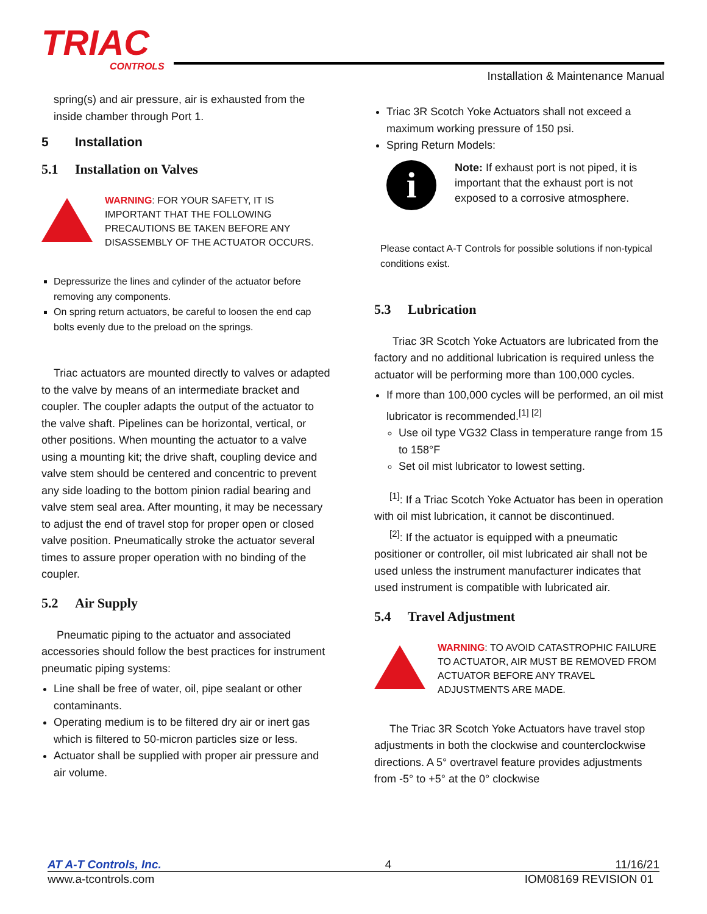TRIAC
CONTROLS
Installation & Maintenance Manual
spring(s) and air pressure, air is exhausted from the inside chamber through Port 1.
5 Installation
5.1 Installation on Valves
WARNING: FOR YOUR SAFETY, IT IS IMPORTANT THAT THE FOLLOWING PRECAUTIONS BE TAKEN BEFORE ANY DISASSEMBLY OF THE ACTUATOR OCCURS.
Depressurize the lines and cylinder of the actuator before removing any components.
On spring return actuators, be careful to loosen the end cap bolts evenly due to the preload on the springs.
Triac actuators are mounted directly to valves or adapted to the valve by means of an intermediate bracket and coupler. The coupler adapts the output of the actuator to the valve shaft. Pipelines can be horizontal, vertical, or other positions. When mounting the actuator to a valve using a mounting kit; the drive shaft, coupling device and valve stem should be centered and concentric to prevent any side loading to the bottom pinion radial bearing and valve stem seal area. After mounting, it may be necessary to adjust the end of travel stop for proper open or closed valve position. Pneumatically stroke the actuator several times to assure proper operation with no binding of the coupler.
5.2 Air Supply
Pneumatic piping to the actuator and associated accessories should follow the best practices for instrument pneumatic piping systems:
Line shall be free of water, oil, pipe sealant or other contaminants.
Operating medium is to be filtered dry air or inert gas which is filtered to 50-micron particles size or less.
Actuator shall be supplied with proper air pressure and air volume.
Triac 3R Scotch Yoke Actuators shall not exceed a maximum working pressure of 150 psi.
Spring Return Models:
i
Note: If exhaust port is not piped, it is important that the exhaust port is not exposed to a corrosive atmosphere.
Please contact A-T Controls for possible solutions if non-typical conditions exist.
5.3 Lubrication
Triac 3R Scotch Yoke Actuators are lubricated from the factory and no additional lubrication is required unless the actuator will be performing more than 100,000 cycles.
If more than 100,000 cycles will be performed, an oil mist lubricator is recommended.<sup>[1] [2]</sup>
Use oil type VG32 Class in temperature range from 15 to 158°F
Set oil mist lubricator to lowest setting.
<sup>[1]</sup>: If a Triac Scotch Yoke Actuator has been in operation with oil mist lubrication, it cannot be discontinued.
<sup>[2]</sup>: If the actuator is equipped with a pneumatic positioner or controller, oil mist lubricated air shall not be used unless the instrument manufacturer indicates that used instrument is compatible with lubricated air.
5.4 Travel Adjustment
WARNING: TO AVOID CATASTROPHIC FAILURE TO ACTUATOR, AIR MUST BE REMOVED FROM ACTUATOR BEFORE ANY TRAVEL ADJUSTMENTS ARE MADE.
The Triac 3R Scotch Yoke Actuators have travel stop adjustments in both the clockwise and counterclockwise directions. A 5° overtravel feature provides adjustments from -5° to +5° at the 0° clockwise
AT A-T Controls, Inc. 4 11/16/21
www.a-tcontrols.com IOM08169 REVISION 01